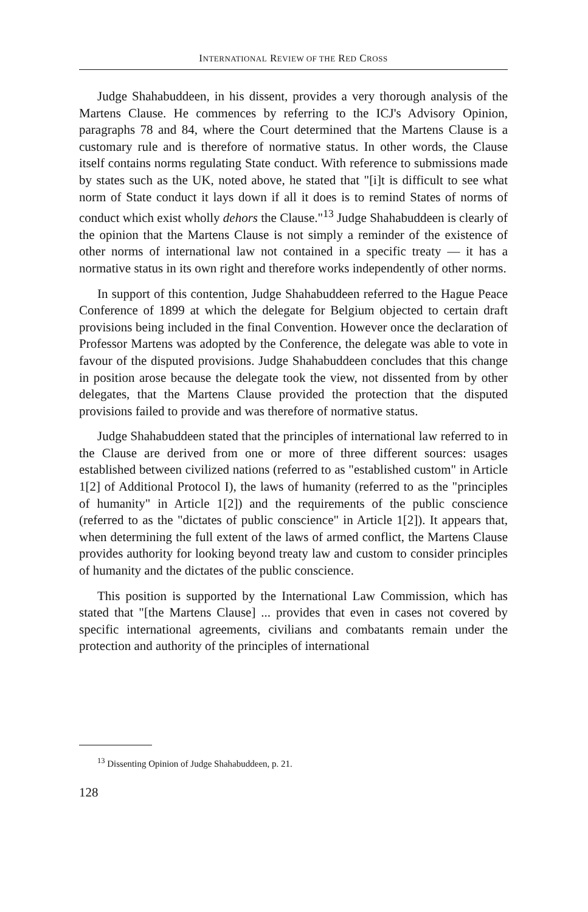INTERNATIONAL REVIEW OF THE RED CROSS
Judge Shahabuddeen, in his dissent, provides a very thorough analysis of the Martens Clause. He commences by referring to the ICJ's Advisory Opinion, paragraphs 78 and 84, where the Court determined that the Martens Clause is a customary rule and is therefore of normative status. In other words, the Clause itself contains norms regulating State conduct. With reference to submissions made by states such as the UK, noted above, he stated that "[i]t is difficult to see what norm of State conduct it lays down if all it does is to remind States of norms of conduct which exist wholly dehors the Clause."<sup>13</sup> Judge Shahabuddeen is clearly of the opinion that the Martens Clause is not simply a reminder of the existence of other norms of international law not contained in a specific treaty — it has a normative status in its own right and therefore works independently of other norms.
In support of this contention, Judge Shahabuddeen referred to the Hague Peace Conference of 1899 at which the delegate for Belgium objected to certain draft provisions being included in the final Convention. However once the declaration of Professor Martens was adopted by the Conference, the delegate was able to vote in favour of the disputed provisions. Judge Shahabuddeen concludes that this change in position arose because the delegate took the view, not dissented from by other delegates, that the Martens Clause provided the protection that the disputed provisions failed to provide and was therefore of normative status.
Judge Shahabuddeen stated that the principles of international law referred to in the Clause are derived from one or more of three different sources: usages established between civilized nations (referred to as "established custom" in Article 1[2] of Additional Protocol I), the laws of humanity (referred to as the "principles of humanity" in Article 1[2]) and the requirements of the public conscience (referred to as the "dictates of public conscience" in Article 1[2]). It appears that, when determining the full extent of the laws of armed conflict, the Martens Clause provides authority for looking beyond treaty law and custom to consider principles of humanity and the dictates of the public conscience.
This position is supported by the International Law Commission, which has stated that "[the Martens Clause] ... provides that even in cases not covered by specific international agreements, civilians and combatants remain under the protection and authority of the principles of international
<sup>13</sup> Dissenting Opinion of Judge Shahabuddeen, p. 21.
128